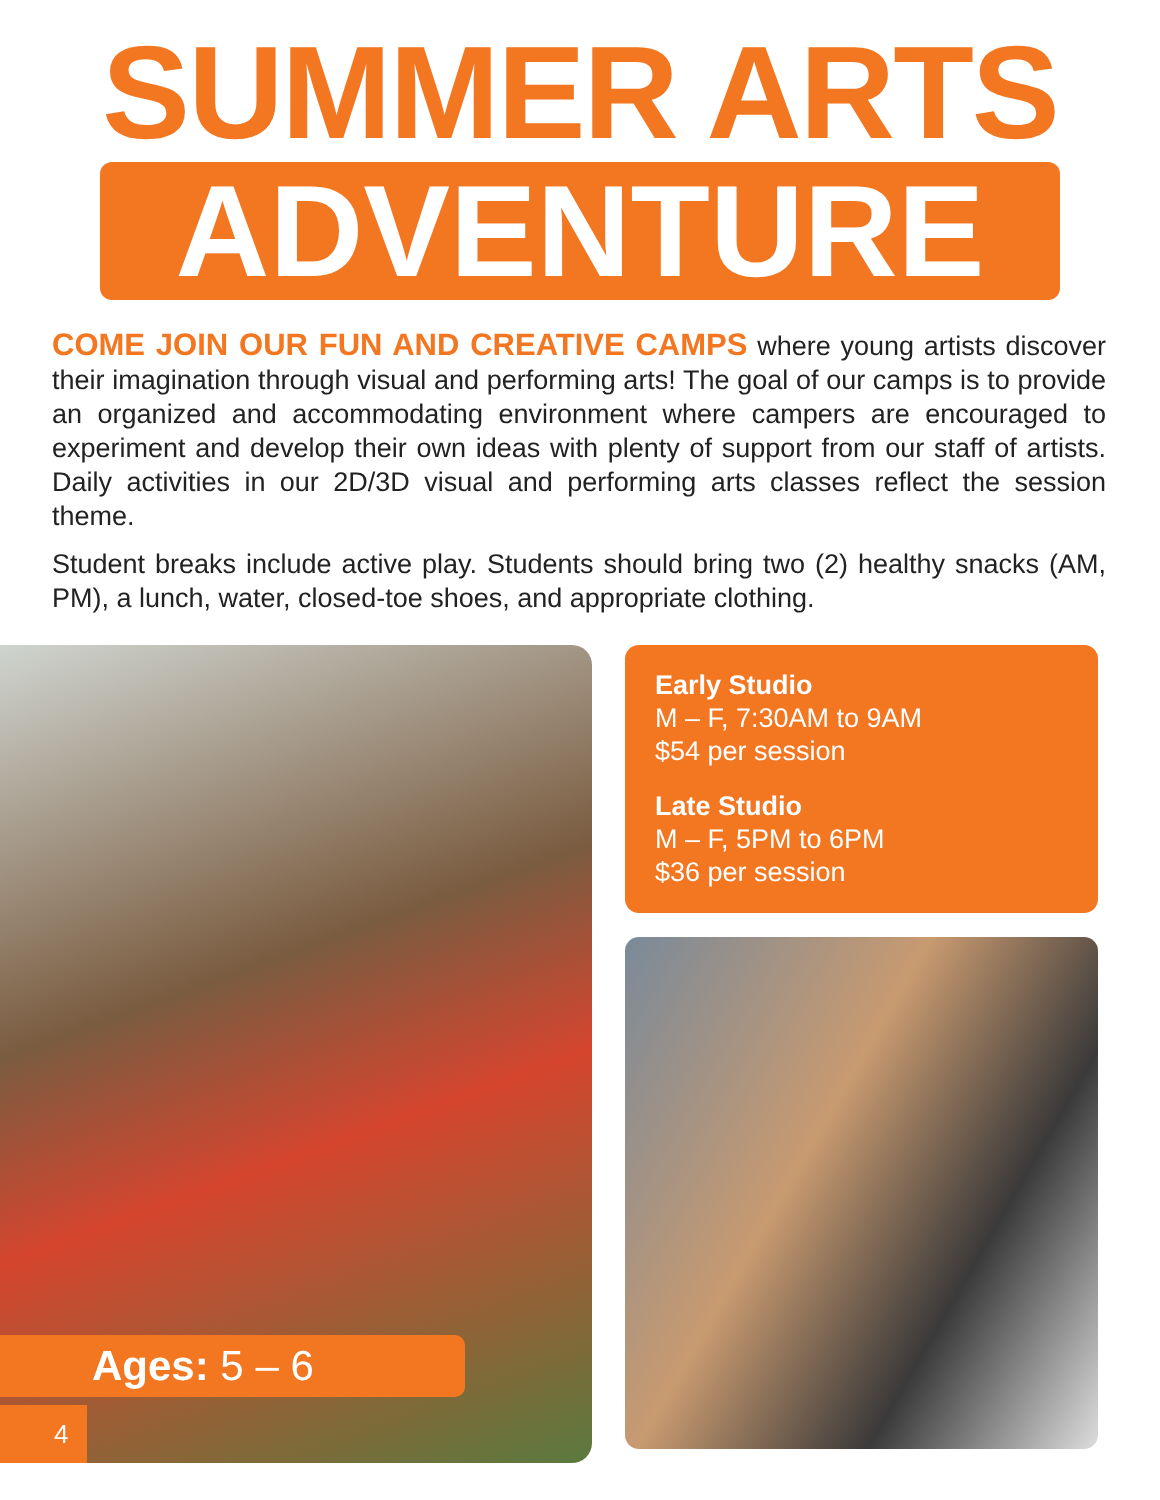SUMMER ARTS
ADVENTURE
COME JOIN OUR FUN AND CREATIVE CAMPS where young artists discover their imagination through visual and performing arts! The goal of our camps is to provide an organized and accommodating environment where campers are encouraged to experiment and develop their own ideas with plenty of support from our staff of artists. Daily activities in our 2D/3D visual and performing arts classes reflect the session theme.
Student breaks include active play. Students should bring two (2) healthy snacks (AM, PM), a lunch, water, closed-toe shoes, and appropriate clothing.
Ages: 5 – 6
4
Early Studio
M – F, 7:30AM to 9AM
$54 per session
Late Studio
M – F, 5PM to 6PM
$36 per session